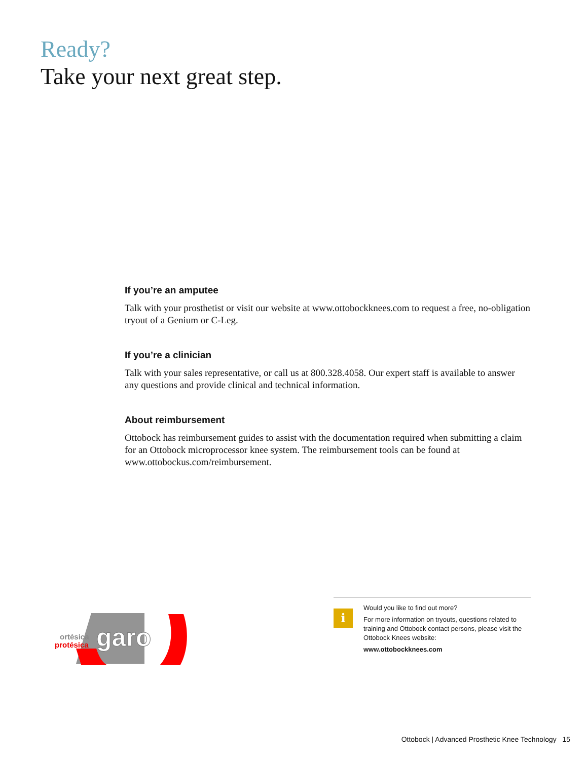Ready?
Take your next great step.
If you’re an amputee
Talk with your prosthetist or visit our website at www.ottobockknees.com to request a free, no-obligation tryout of a Genium or C-Leg.
If you’re a clinician
Talk with your sales representative, or call us at 800.328.4058. Our expert staff is available to answer any questions and provide clinical and technical information.
About reimbursement
Ottobock has reimbursement guides to assist with the documentation required when submitting a claim for an Ottobock microprocessor knee system. The reimbursement tools can be found at www.ottobockus.com/reimbursement.
garo
ortésica
protésica
i
Would you like to find out more?
For more information on tryouts, questions related to training and Ottobock contact persons, please visit the Ottobock Knees website:
www.ottobockknees.com
Ottobock | Advanced Prosthetic Knee Technology 15